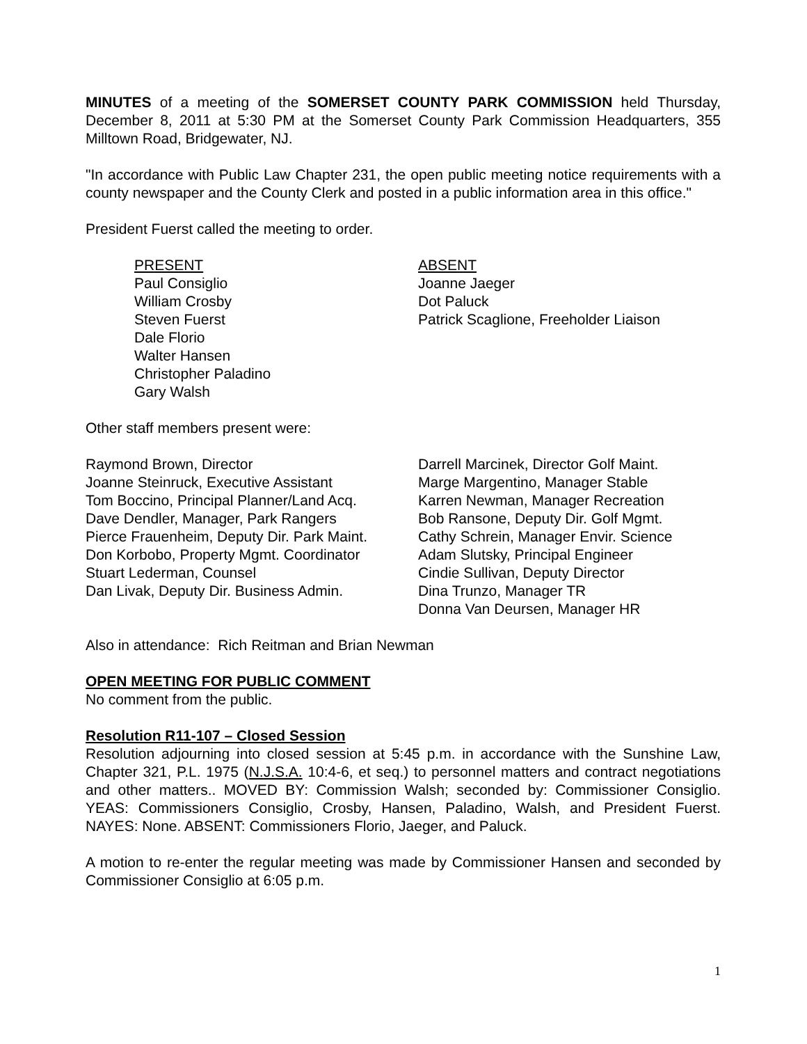MINUTES of a meeting of the SOMERSET COUNTY PARK COMMISSION held Thursday, December 8, 2011 at 5:30 PM at the Somerset County Park Commission Headquarters, 355 Milltown Road, Bridgewater, NJ.
"In accordance with Public Law Chapter 231, the open public meeting notice requirements with a county newspaper and the County Clerk and posted in a public information area in this office."
President Fuerst called the meeting to order.
PRESENT
Paul Consiglio
William Crosby
Steven Fuerst
Dale Florio
Walter Hansen
Christopher Paladino
Gary Walsh
ABSENT
Joanne Jaeger
Dot Paluck
Patrick Scaglione, Freeholder Liaison
Other staff members present were:
Raymond Brown, Director
Joanne Steinruck, Executive Assistant
Tom Boccino, Principal Planner/Land Acq.
Dave Dendler, Manager, Park Rangers
Pierce Frauenheim, Deputy Dir. Park Maint.
Don Korbobo, Property Mgmt. Coordinator
Stuart Lederman, Counsel
Dan Livak, Deputy Dir. Business Admin.
Darrell Marcinek, Director Golf Maint.
Marge Margentino, Manager Stable
Karren Newman, Manager Recreation
Bob Ransone, Deputy Dir. Golf Mgmt.
Cathy Schrein, Manager Envir. Science
Adam Slutsky, Principal Engineer
Cindie Sullivan, Deputy Director
Dina Trunzo, Manager TR
Donna Van Deursen, Manager HR
Also in attendance: Rich Reitman and Brian Newman
OPEN MEETING FOR PUBLIC COMMENT
No comment from the public.
Resolution R11-107 – Closed Session
Resolution adjourning into closed session at 5:45 p.m. in accordance with the Sunshine Law, Chapter 321, P.L. 1975 (N.J.S.A. 10:4-6, et seq.) to personnel matters and contract negotiations and other matters.. MOVED BY: Commission Walsh; seconded by: Commissioner Consiglio. YEAS: Commissioners Consiglio, Crosby, Hansen, Paladino, Walsh, and President Fuerst. NAYES: None. ABSENT: Commissioners Florio, Jaeger, and Paluck.
A motion to re-enter the regular meeting was made by Commissioner Hansen and seconded by Commissioner Consiglio at 6:05 p.m.
1